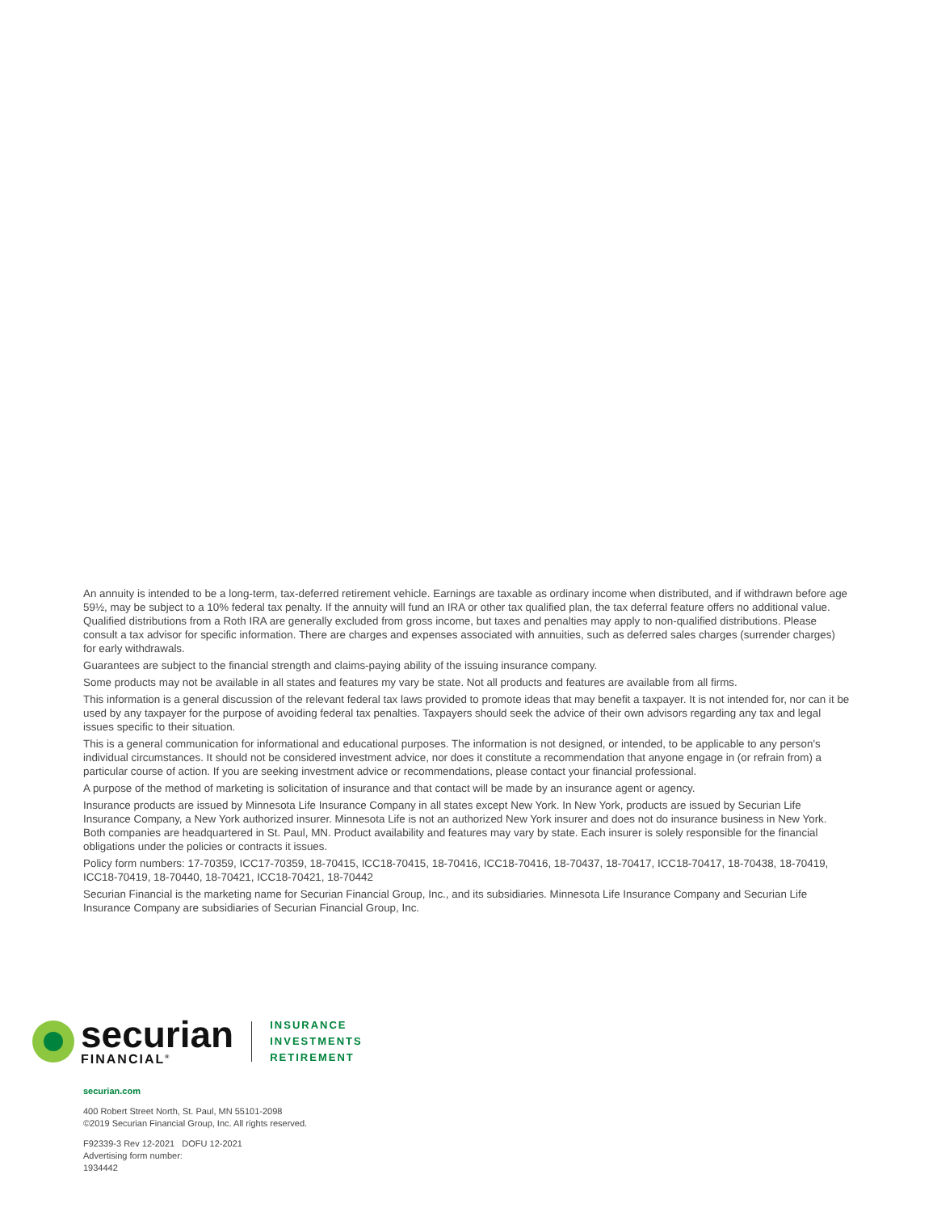An annuity is intended to be a long-term, tax-deferred retirement vehicle. Earnings are taxable as ordinary income when distributed, and if withdrawn before age 59½, may be subject to a 10% federal tax penalty. If the annuity will fund an IRA or other tax qualified plan, the tax deferral feature offers no additional value. Qualified distributions from a Roth IRA are generally excluded from gross income, but taxes and penalties may apply to non-qualified distributions. Please consult a tax advisor for specific information. There are charges and expenses associated with annuities, such as deferred sales charges (surrender charges) for early withdrawals.
Guarantees are subject to the financial strength and claims-paying ability of the issuing insurance company.
Some products may not be available in all states and features my vary be state. Not all products and features are available from all firms.
This information is a general discussion of the relevant federal tax laws provided to promote ideas that may benefit a taxpayer. It is not intended for, nor can it be used by any taxpayer for the purpose of avoiding federal tax penalties. Taxpayers should seek the advice of their own advisors regarding any tax and legal issues specific to their situation.
This is a general communication for informational and educational purposes. The information is not designed, or intended, to be applicable to any person's individual circumstances. It should not be considered investment advice, nor does it constitute a recommendation that anyone engage in (or refrain from) a particular course of action. If you are seeking investment advice or recommendations, please contact your financial professional.
A purpose of the method of marketing is solicitation of insurance and that contact will be made by an insurance agent or agency.
Insurance products are issued by Minnesota Life Insurance Company in all states except New York. In New York, products are issued by Securian Life Insurance Company, a New York authorized insurer. Minnesota Life is not an authorized New York insurer and does not do insurance business in New York. Both companies are headquartered in St. Paul, MN. Product availability and features may vary by state. Each insurer is solely responsible for the financial obligations under the policies or contracts it issues.
Policy form numbers: 17-70359, ICC17-70359, 18-70415, ICC18-70415, 18-70416, ICC18-70416, 18-70437, 18-70417, ICC18-70417, 18-70438, 18-70419, ICC18-70419, 18-70440, 18-70421, ICC18-70421, 18-70442
Securian Financial is the marketing name for Securian Financial Group, Inc., and its subsidiaries. Minnesota Life Insurance Company and Securian Life Insurance Company are subsidiaries of Securian Financial Group, Inc.
securian
FINANCIAL<sup>®</sup>
INSURANCE
INVESTMENTS
RETIREMENT
securian.com
400 Robert Street North, St. Paul, MN 55101-2098
©2019 Securian Financial Group, Inc. All rights reserved.
F92339-3 Rev 12-2021 DOFU 12-2021
Advertising form number:
1934442